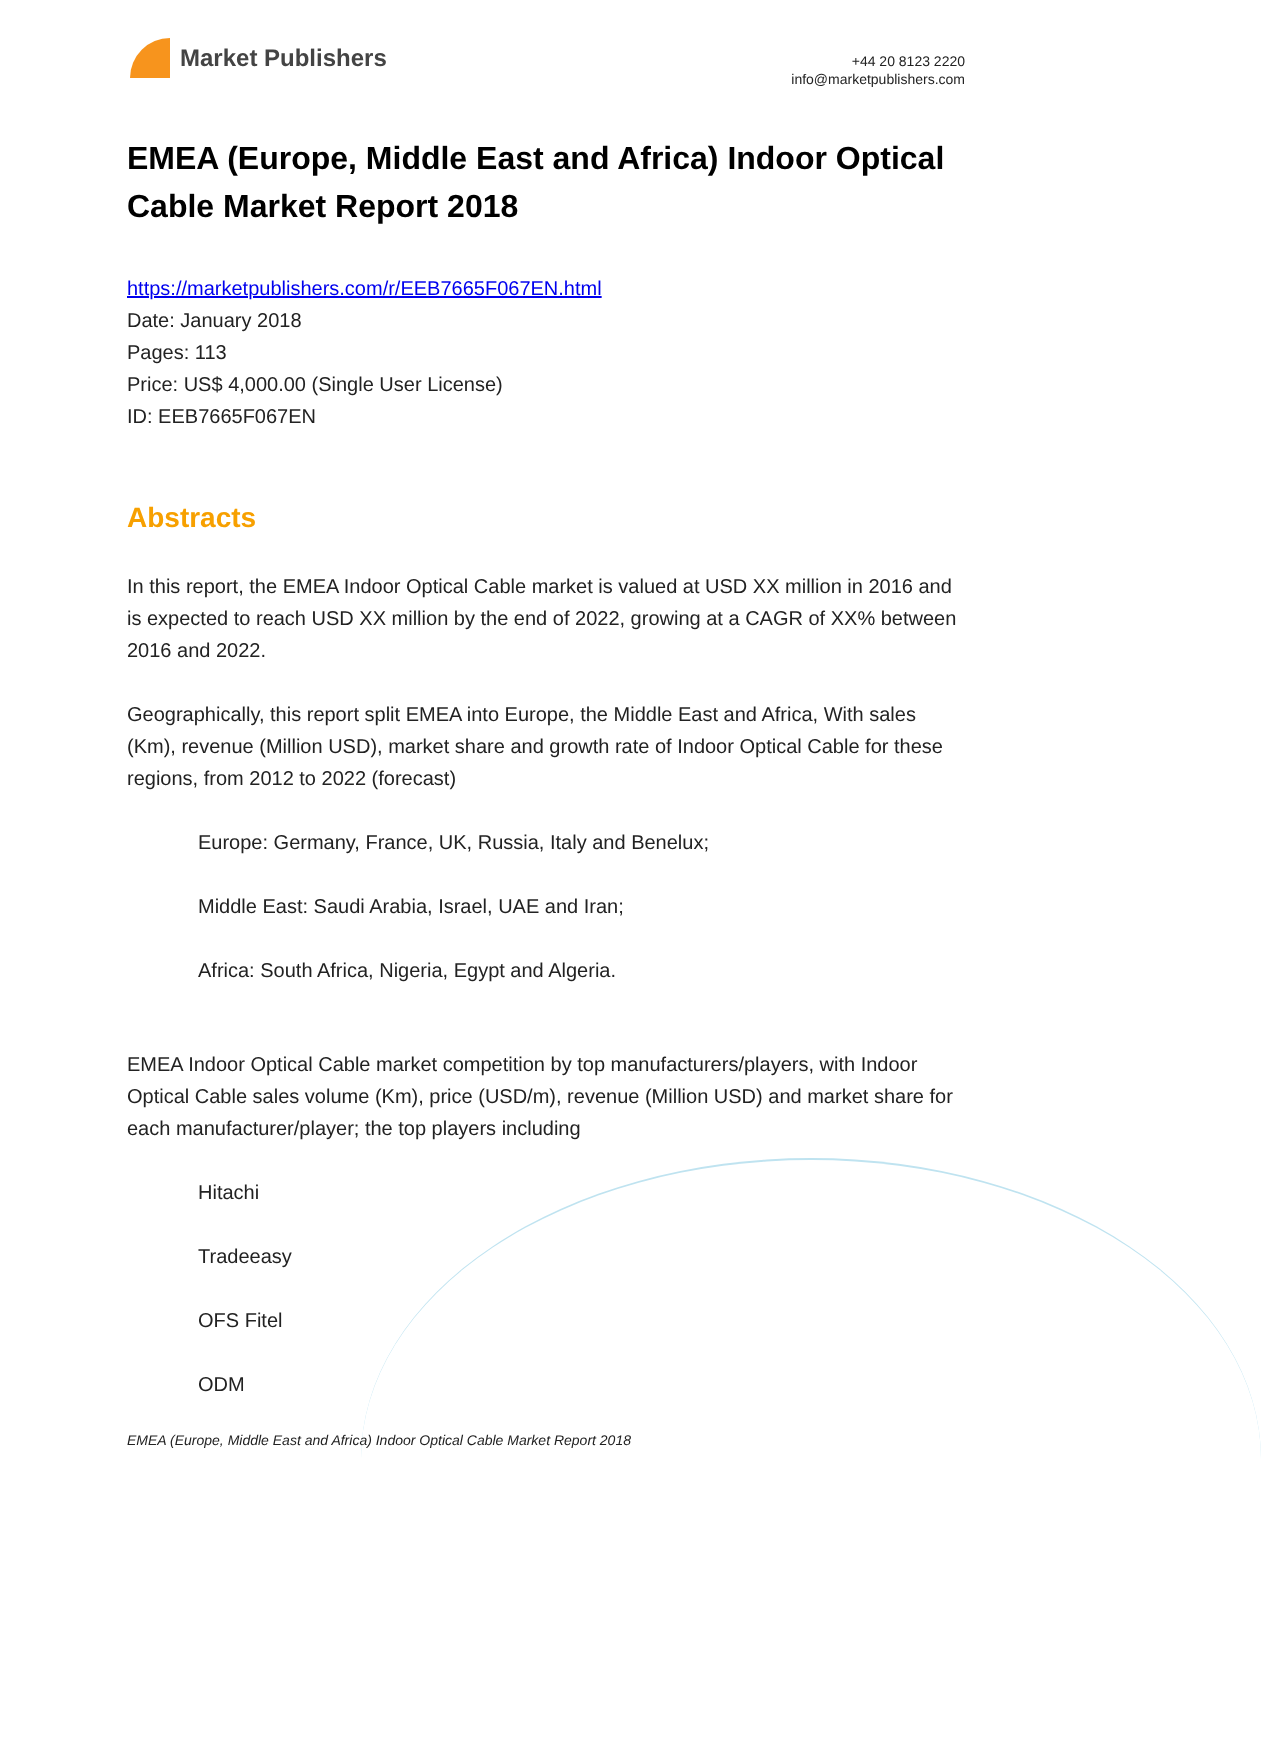Market Publishers
+44 20 8123 2220
info@marketpublishers.com
EMEA (Europe, Middle East and Africa) Indoor Optical Cable Market Report 2018
https://marketpublishers.com/r/EEB7665F067EN.html
Date: January 2018
Pages: 113
Price: US$ 4,000.00 (Single User License)
ID: EEB7665F067EN
Abstracts
In this report, the EMEA Indoor Optical Cable market is valued at USD XX million in 2016 and is expected to reach USD XX million by the end of 2022, growing at a CAGR of XX% between 2016 and 2022.
Geographically, this report split EMEA into Europe, the Middle East and Africa, With sales (Km), revenue (Million USD), market share and growth rate of Indoor Optical Cable for these regions, from 2012 to 2022 (forecast)
Europe: Germany, France, UK, Russia, Italy and Benelux;
Middle East: Saudi Arabia, Israel, UAE and Iran;
Africa: South Africa, Nigeria, Egypt and Algeria.
EMEA Indoor Optical Cable market competition by top manufacturers/players, with Indoor Optical Cable sales volume (Km), price (USD/m), revenue (Million USD) and market share for each manufacturer/player; the top players including
Hitachi
Tradeeasy
OFS Fitel
ODM
EMEA (Europe, Middle East and Africa) Indoor Optical Cable Market Report 2018